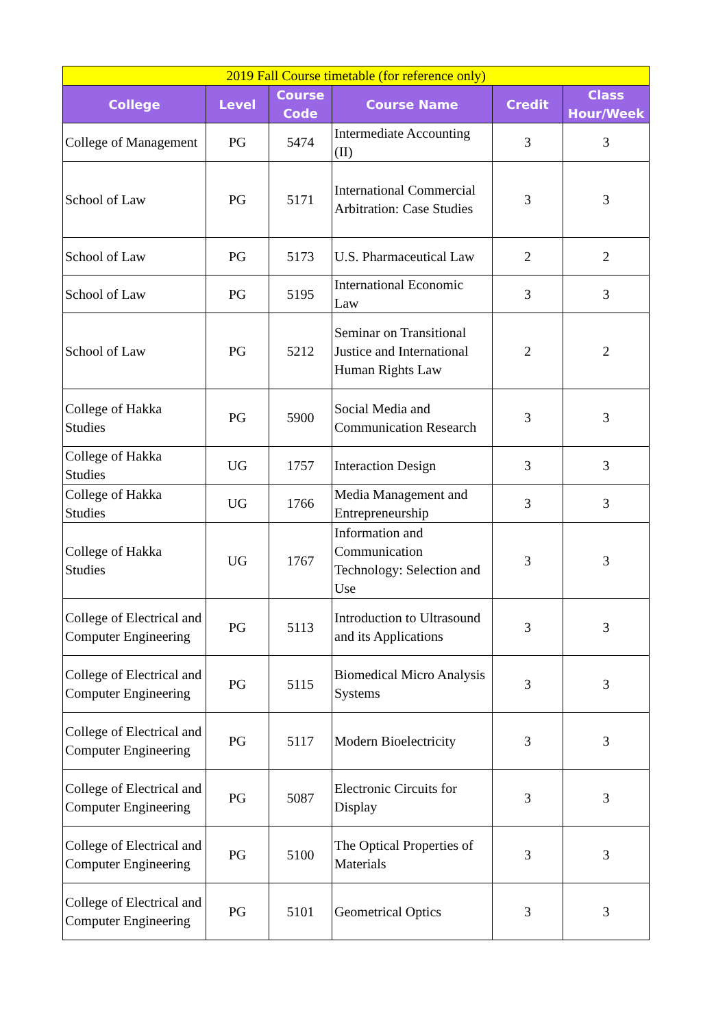| 2019 Fall Course timetable (for reference only) | | | | | |
| College | Level | Course Code | Course Name | Credit | Class Hour/Week |
| College of Management | PG | 5474 | Intermediate Accounting (II) | 3 | 3 |
| School of Law | PG | 5171 | International Commercial Arbitration: Case Studies | 3 | 3 |
| School of Law | PG | 5173 | U.S. Pharmaceutical Law | 2 | 2 |
| School of Law | PG | 5195 | International Economic Law | 3 | 3 |
| School of Law | PG | 5212 | Seminar on Transitional Justice and International Human Rights Law | 2 | 2 |
| College of Hakka Studies | PG | 5900 | Social Media and Communication Research | 3 | 3 |
| College of Hakka Studies | UG | 1757 | Interaction Design | 3 | 3 |
| College of Hakka Studies | UG | 1766 | Media Management and Entrepreneurship | 3 | 3 |
| College of Hakka Studies | UG | 1767 | Information and Communication Technology: Selection and Use | 3 | 3 |
| College of Electrical and Computer Engineering | PG | 5113 | Introduction to Ultrasound and its Applications | 3 | 3 |
| College of Electrical and Computer Engineering | PG | 5115 | Biomedical Micro Analysis Systems | 3 | 3 |
| College of Electrical and Computer Engineering | PG | 5117 | Modern Bioelectricity | 3 | 3 |
| College of Electrical and Computer Engineering | PG | 5087 | Electronic Circuits for Display | 3 | 3 |
| College of Electrical and Computer Engineering | PG | 5100 | The Optical Properties of Materials | 3 | 3 |
| College of Electrical and Computer Engineering | PG | 5101 | Geometrical Optics | 3 | 3 |